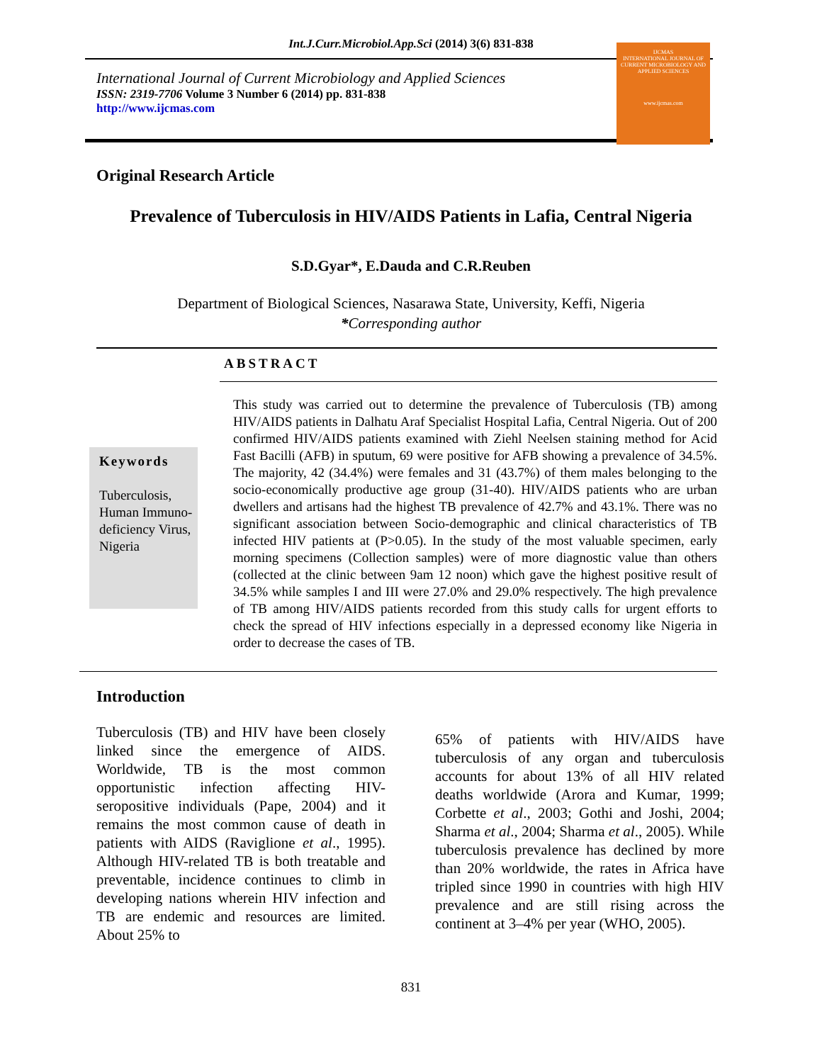Int.J.Curr.Microbiol.App.Sci (2014) 3(6) 831-838
International Journal of Current Microbiology and Applied Sciences
ISSN: 2319-7706 Volume 3 Number 6 (2014) pp. 831-838
http://www.ijcmas.com
IJCMAS
INTERNATIONAL JOURNAL OF CURRENT MICROBIOLOGY AND APPLIED SCIENCES
www.ijcmas.com
Original Research Article
Prevalence of Tuberculosis in HIV/AIDS Patients in Lafia, Central Nigeria
S.D.Gyar*, E.Dauda and C.R.Reuben
Department of Biological Sciences, Nasarawa State, University, Keffi, Nigeria
*Corresponding author
ABSTRACT
Keywords
Tuberculosis, Human Immuno-deficiency Virus, Nigeria
This study was carried out to determine the prevalence of Tuberculosis (TB) among HIV/AIDS patients in Dalhatu Araf Specialist Hospital Lafia, Central Nigeria. Out of 200 confirmed HIV/AIDS patients examined with Ziehl Neelsen staining method for Acid Fast Bacilli (AFB) in sputum, 69 were positive for AFB showing a prevalence of 34.5%. The majority, 42 (34.4%) were females and 31 (43.7%) of them males belonging to the socio-economically productive age group (31-40). HIV/AIDS patients who are urban dwellers and artisans had the highest TB prevalence of 42.7% and 43.1%. There was no significant association between Socio-demographic and clinical characteristics of TB infected HIV patients at (P>0.05). In the study of the most valuable specimen, early morning specimens (Collection samples) were of more diagnostic value than others (collected at the clinic between 9am 12 noon) which gave the highest positive result of 34.5% while samples I and III were 27.0% and 29.0% respectively. The high prevalence of TB among HIV/AIDS patients recorded from this study calls for urgent efforts to check the spread of HIV infections especially in a depressed economy like Nigeria in order to decrease the cases of TB.
Introduction
Tuberculosis (TB) and HIV have been closely linked since the emergence of AIDS. Worldwide, TB is the most common opportunistic infection affecting HIV-seropositive individuals (Pape, 2004) and it remains the most common cause of death in patients with AIDS (Raviglione et al., 1995). Although HIV-related TB is both treatable and preventable, incidence continues to climb in developing nations wherein HIV infection and TB are endemic and resources are limited. About 25% to
65% of patients with HIV/AIDS have tuberculosis of any organ and tuberculosis accounts for about 13% of all HIV related deaths worldwide (Arora and Kumar, 1999; Corbette et al., 2003; Gothi and Joshi, 2004; Sharma et al., 2004; Sharma et al., 2005). While tuberculosis prevalence has declined by more than 20% worldwide, the rates in Africa have tripled since 1990 in countries with high HIV prevalence and are still rising across the continent at 3–4% per year (WHO, 2005).
831